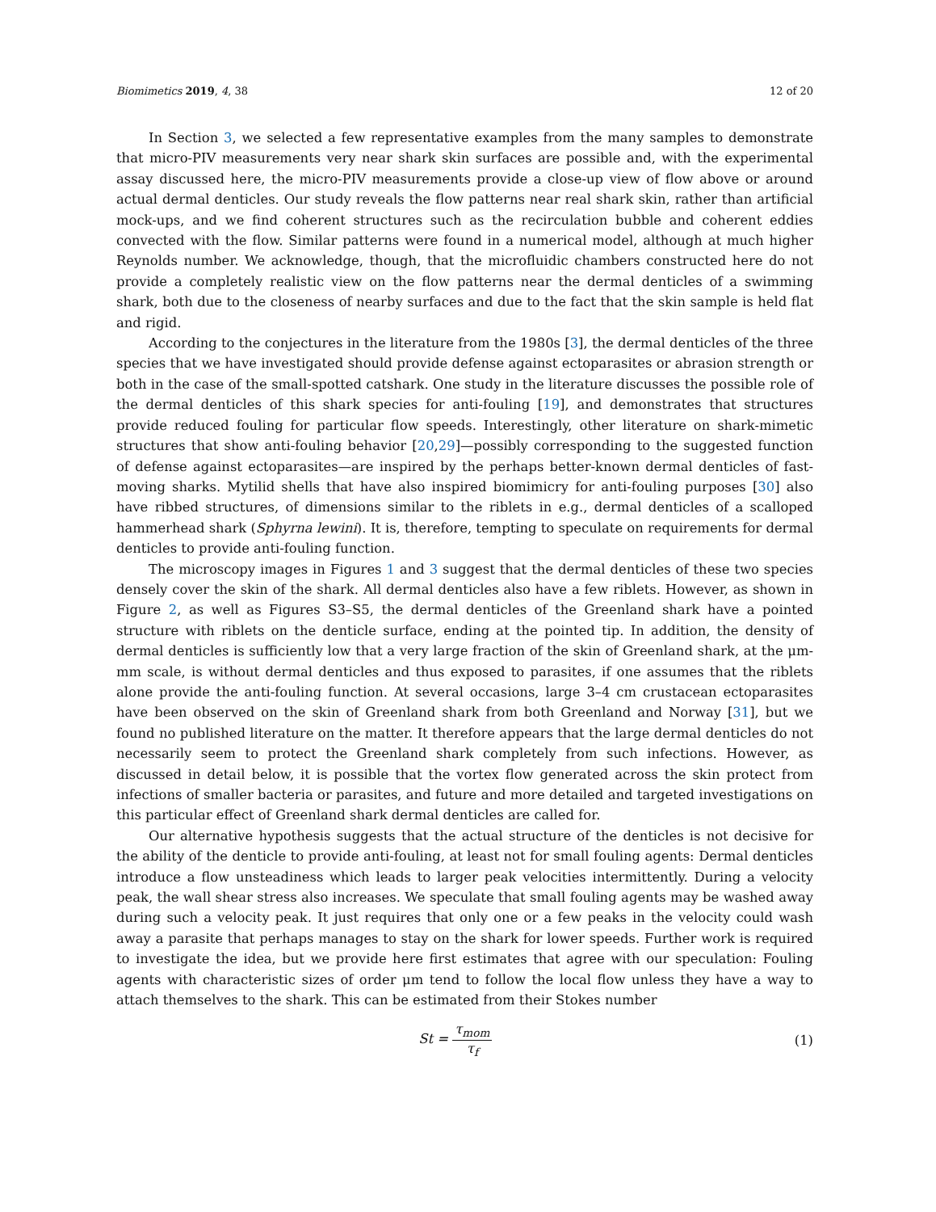Biomimetics 2019, 4, 38 12 of 20
In Section 3, we selected a few representative examples from the many samples to demonstrate that micro-PIV measurements very near shark skin surfaces are possible and, with the experimental assay discussed here, the micro-PIV measurements provide a close-up view of flow above or around actual dermal denticles. Our study reveals the flow patterns near real shark skin, rather than artificial mock-ups, and we find coherent structures such as the recirculation bubble and coherent eddies convected with the flow. Similar patterns were found in a numerical model, although at much higher Reynolds number. We acknowledge, though, that the microfluidic chambers constructed here do not provide a completely realistic view on the flow patterns near the dermal denticles of a swimming shark, both due to the closeness of nearby surfaces and due to the fact that the skin sample is held flat and rigid.
According to the conjectures in the literature from the 1980s [3], the dermal denticles of the three species that we have investigated should provide defense against ectoparasites or abrasion strength or both in the case of the small-spotted catshark. One study in the literature discusses the possible role of the dermal denticles of this shark species for anti-fouling [19], and demonstrates that structures provide reduced fouling for particular flow speeds. Interestingly, other literature on shark-mimetic structures that show anti-fouling behavior [20,29]—possibly corresponding to the suggested function of defense against ectoparasites—are inspired by the perhaps better-known dermal denticles of fast-moving sharks. Mytilid shells that have also inspired biomimicry for anti-fouling purposes [30] also have ribbed structures, of dimensions similar to the riblets in e.g., dermal denticles of a scalloped hammerhead shark (Sphyrna lewini). It is, therefore, tempting to speculate on requirements for dermal denticles to provide anti-fouling function.
The microscopy images in Figures 1 and 3 suggest that the dermal denticles of these two species densely cover the skin of the shark. All dermal denticles also have a few riblets. However, as shown in Figure 2, as well as Figures S3–S5, the dermal denticles of the Greenland shark have a pointed structure with riblets on the denticle surface, ending at the pointed tip. In addition, the density of dermal denticles is sufficiently low that a very large fraction of the skin of Greenland shark, at the μm-mm scale, is without dermal denticles and thus exposed to parasites, if one assumes that the riblets alone provide the anti-fouling function. At several occasions, large 3–4 cm crustacean ectoparasites have been observed on the skin of Greenland shark from both Greenland and Norway [31], but we found no published literature on the matter. It therefore appears that the large dermal denticles do not necessarily seem to protect the Greenland shark completely from such infections. However, as discussed in detail below, it is possible that the vortex flow generated across the skin protect from infections of smaller bacteria or parasites, and future and more detailed and targeted investigations on this particular effect of Greenland shark dermal denticles are called for.
Our alternative hypothesis suggests that the actual structure of the denticles is not decisive for the ability of the denticle to provide anti-fouling, at least not for small fouling agents: Dermal denticles introduce a flow unsteadiness which leads to larger peak velocities intermittently. During a velocity peak, the wall shear stress also increases. We speculate that small fouling agents may be washed away during such a velocity peak. It just requires that only one or a few peaks in the velocity could wash away a parasite that perhaps manages to stay on the shark for lower speeds. Further work is required to investigate the idea, but we provide here first estimates that agree with our speculation: Fouling agents with characteristic sizes of order μm tend to follow the local flow unless they have a way to attach themselves to the shark. This can be estimated from their Stokes number
St = τ<sub>mom</sub> τ<sub>f</sub> (1)